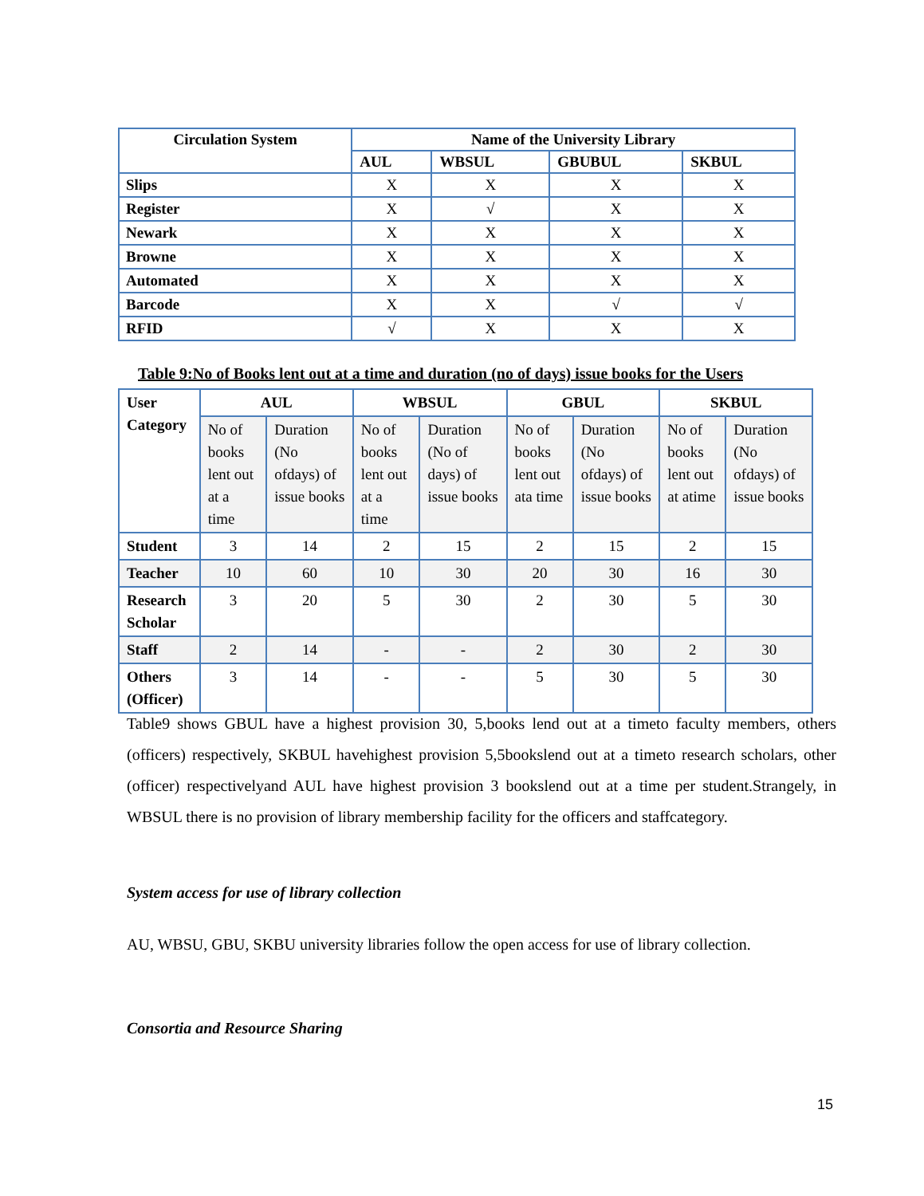| Circulation System | Name of the University Library | | | |
| --- | --- | --- | --- | --- |
| | AUL | WBSUL | GBUBUL | SKBUL |
| Slips | X | X | X | X |
| Register | X | √ | X | X |
| Newark | X | X | X | X |
| Browne | X | X | X | X |
| Automated | X | X | X | X |
| Barcode | X | X | √ | √ |
| RFID | √ | X | X | X |
Table 9:No of Books lent out at a time and duration (no of days) issue books for the Users
| User Category | AUL | | WBSUL | | GBUL | | SKBUL | |
| | No of books lent out at a time | Duration (No ofdays) of issue books | No of books lent out at a time | Duration (No of days) of issue books | No of books lent out ata time | Duration (No ofdays) of issue books | No of books lent out at atime | Duration (No ofdays) of issue books |
| Student | 3 | 14 | 2 | 15 | 2 | 15 | 2 | 15 |
| Teacher | 10 | 60 | 10 | 30 | 20 | 30 | 16 | 30 |
| Research Scholar | 3 | 20 | 5 | 30 | 2 | 30 | 5 | 30 |
| Staff | 2 | 14 | - | - | 2 | 30 | 2 | 30 |
| Others (Officer) | 3 | 14 | - | - | 5 | 30 | 5 | 30 |
Table9 shows GBUL have a highest provision 30, 5,books lend out at a timeto faculty members, others (officers) respectively, SKBUL havehighest provision 5,5bookslend out at a timeto research scholars, other (officer) respectivelyand AUL have highest provision 3 bookslend out at a time per student.Strangely, in WBSUL there is no provision of library membership facility for the officers and staffcategory.
System access for use of library collection
AU, WBSU, GBU, SKBU university libraries follow the open access for use of library collection.
Consortia and Resource Sharing
15